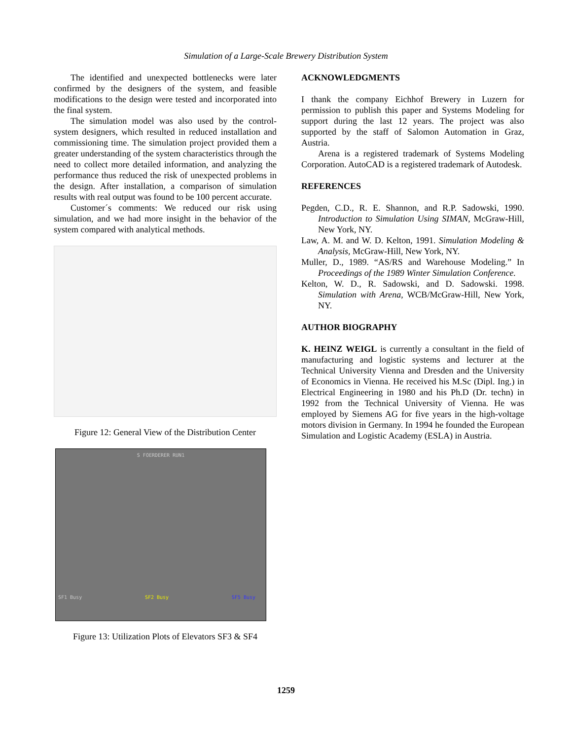Simulation of a Large-Scale Brewery Distribution System
The identified and unexpected bottlenecks were later confirmed by the designers of the system, and feasible modifications to the design were tested and incorporated into the final system.
The simulation model was also used by the control-system designers, which resulted in reduced installation and commissioning time. The simulation project provided them a greater understanding of the system characteristics through the need to collect more detailed information, and analyzing the performance thus reduced the risk of unexpected problems in the design. After installation, a comparison of simulation results with real output was found to be 100 percent accurate.
Customer´s comments: We reduced our risk using simulation, and we had more insight in the behavior of the system compared with analytical methods.
Figure 12: General View of the Distribution Center
S FOERDERER RUN1
SF1 Busy SF2 Busy SF5 Busy
Figure 13: Utilization Plots of Elevators SF3 & SF4
ACKNOWLEDGMENTS
I thank the company Eichhof Brewery in Luzern for permission to publish this paper and Systems Modeling for support during the last 12 years. The project was also supported by the staff of Salomon Automation in Graz, Austria.
Arena is a registered trademark of Systems Modeling Corporation. AutoCAD is a registered trademark of Autodesk.
REFERENCES
Pegden, C.D., R. E. Shannon, and R.P. Sadowski, 1990. Introduction to Simulation Using SIMAN, McGraw-Hill, New York, NY.
Law, A. M. and W. D. Kelton, 1991. Simulation Modeling & Analysis, McGraw-Hill, New York, NY.
Muller, D., 1989. “AS/RS and Warehouse Modeling.” In Proceedings of the 1989 Winter Simulation Conference.
Kelton, W. D., R. Sadowski, and D. Sadowski. 1998. Simulation with Arena, WCB/McGraw-Hill, New York, NY.
AUTHOR BIOGRAPHY
K. HEINZ WEIGL is currently a consultant in the field of manufacturing and logistic systems and lecturer at the Technical University Vienna and Dresden and the University of Economics in Vienna. He received his M.Sc (Dipl. Ing.) in Electrical Engineering in 1980 and his Ph.D (Dr. techn) in 1992 from the Technical University of Vienna. He was employed by Siemens AG for five years in the high-voltage motors division in Germany. In 1994 he founded the European Simulation and Logistic Academy (ESLA) in Austria.
1259